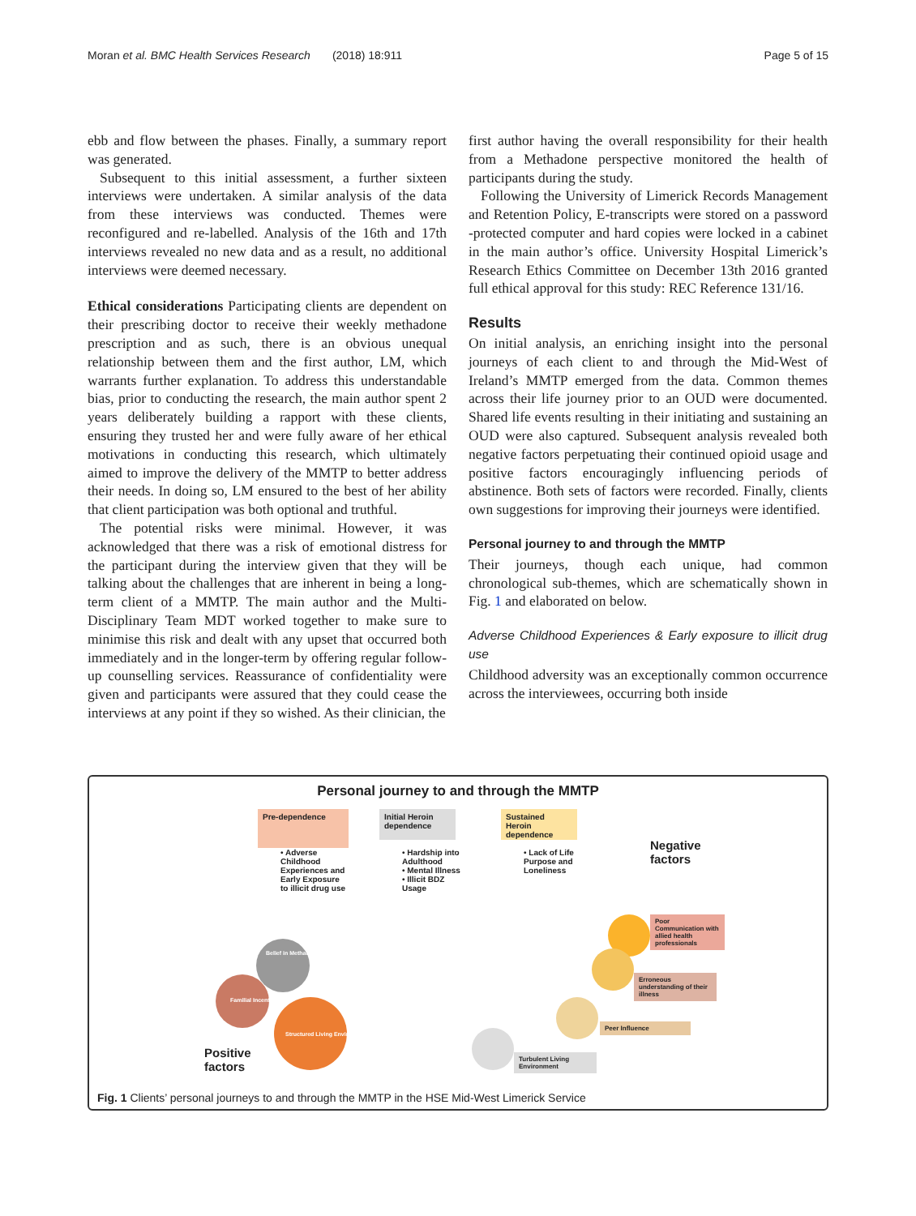Moran et al. BMC Health Services Research (2018) 18:911 Page 5 of 15
ebb and flow between the phases. Finally, a summary report was generated.
Subsequent to this initial assessment, a further sixteen interviews were undertaken. A similar analysis of the data from these interviews was conducted. Themes were reconfigured and re-labelled. Analysis of the 16th and 17th interviews revealed no new data and as a result, no additional interviews were deemed necessary.
Ethical considerations Participating clients are dependent on their prescribing doctor to receive their weekly methadone prescription and as such, there is an obvious unequal relationship between them and the first author, LM, which warrants further explanation. To address this understandable bias, prior to conducting the research, the main author spent 2 years deliberately building a rapport with these clients, ensuring they trusted her and were fully aware of her ethical motivations in conducting this research, which ultimately aimed to improve the delivery of the MMTP to better address their needs. In doing so, LM ensured to the best of her ability that client participation was both optional and truthful.
The potential risks were minimal. However, it was acknowledged that there was a risk of emotional distress for the participant during the interview given that they will be talking about the challenges that are inherent in being a long-term client of a MMTP. The main author and the Multi-Disciplinary Team MDT worked together to make sure to minimise this risk and dealt with any upset that occurred both immediately and in the longer-term by offering regular follow-up counselling services. Reassurance of confidentiality were given and participants were assured that they could cease the interviews at any point if they so wished. As their clinician, the
first author having the overall responsibility for their health from a Methadone perspective monitored the health of participants during the study.
Following the University of Limerick Records Management and Retention Policy, E-transcripts were stored on a password -protected computer and hard copies were locked in a cabinet in the main author’s office. University Hospital Limerick’s Research Ethics Committee on December 13th 2016 granted full ethical approval for this study: REC Reference 131/16.
Results
On initial analysis, an enriching insight into the personal journeys of each client to and through the Mid-West of Ireland’s MMTP emerged from the data. Common themes across their life journey prior to an OUD were documented. Shared life events resulting in their initiating and sustaining an OUD were also captured. Subsequent analysis revealed both negative factors perpetuating their continued opioid usage and positive factors encouragingly influencing periods of abstinence. Both sets of factors were recorded. Finally, clients own suggestions for improving their journeys were identified.
Personal journey to and through the MMTP
Their journeys, though each unique, had common chronological sub-themes, which are schematically shown in Fig. 1 and elaborated on below.
Adverse Childhood Experiences & Early exposure to illicit drug use
Childhood adversity was an exceptionally common occurrence across the interviewees, occurring both inside
Personal journey to and through the MMTP
Pre-dependence
Initial Heroin dependence
Sustained Heroin dependence
• Adverse Childhood Experiences and Early Exposure to illicit drug use
• Hardship into Adulthood
• Mental Illness
• Illicit BDZ Usage
• Lack of Life Purpose and Loneliness
Negative
factors
Poor Communication with allied health professionals
Erroneous understanding of their illness
Peer Influence
Turbulent Living Environment
Belief in Methadone
Familial Incentive
Structured Living Environment
Positive
factors
Fig. 1 Clients’ personal journeys to and through the MMTP in the HSE Mid-West Limerick Service